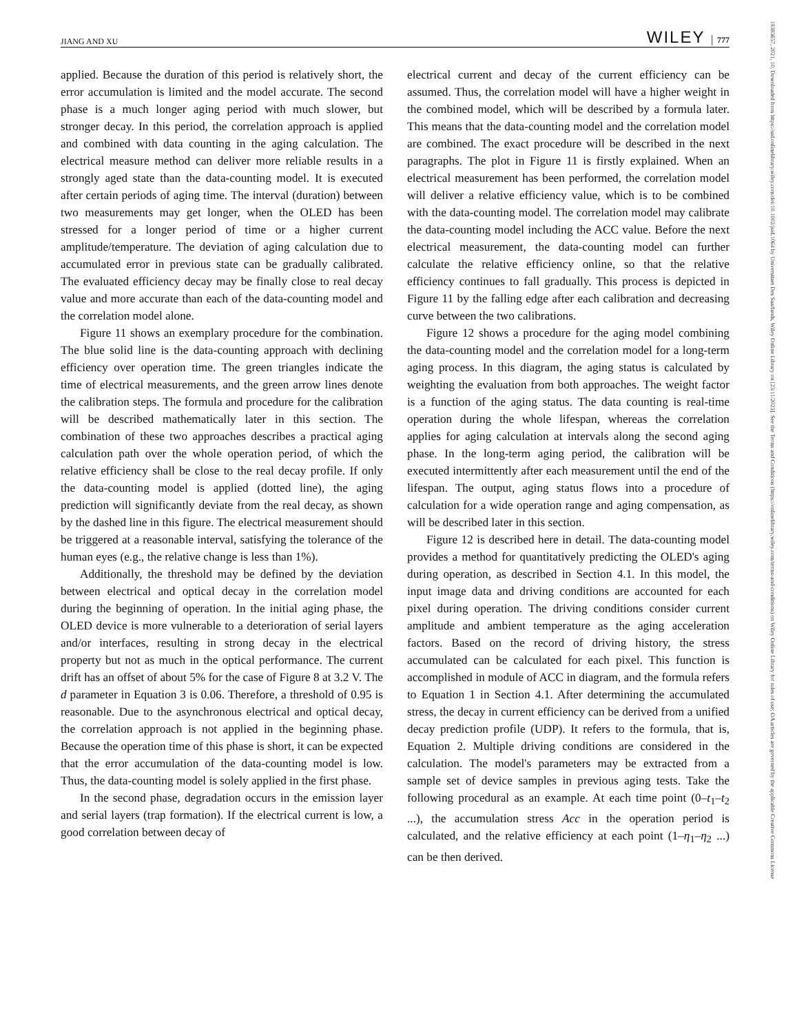JIANG AND XU WILEY │ 777
19383657, 2021, 10, Downloaded from https://sid.onlinelibrary.wiley.com/doi/10.1002/jsid.1064 by Universitaet Des Saarlands, Wiley Online Library on [23/11/2023]. See the Terms and Conditions (https://onlinelibrary.wiley.com/terms-and-conditions) on Wiley Online Library for rules of use; OA articles are governed by the applicable Creative Commons License
applied. Because the duration of this period is relatively short, the error accumulation is limited and the model accurate. The second phase is a much longer aging period with much slower, but stronger decay. In this period, the correlation approach is applied and combined with data counting in the aging calculation. The electrical measure method can deliver more reliable results in a strongly aged state than the data-counting model. It is executed after certain periods of aging time. The interval (duration) between two measurements may get longer, when the OLED has been stressed for a longer period of time or a higher current amplitude/temperature. The deviation of aging calculation due to accumulated error in previous state can be gradually calibrated. The evaluated efficiency decay may be finally close to real decay value and more accurate than each of the data-counting model and the correlation model alone.
Figure 11 shows an exemplary procedure for the combination. The blue solid line is the data-counting approach with declining efficiency over operation time. The green triangles indicate the time of electrical measurements, and the green arrow lines denote the calibration steps. The formula and procedure for the calibration will be described mathematically later in this section. The combination of these two approaches describes a practical aging calculation path over the whole operation period, of which the relative efficiency shall be close to the real decay profile. If only the data-counting model is applied (dotted line), the aging prediction will significantly deviate from the real decay, as shown by the dashed line in this figure. The electrical measurement should be triggered at a reasonable interval, satisfying the tolerance of the human eyes (e.g., the relative change is less than 1%).
Additionally, the threshold may be defined by the deviation between electrical and optical decay in the correlation model during the beginning of operation. In the initial aging phase, the OLED device is more vulnerable to a deterioration of serial layers and/or interfaces, resulting in strong decay in the electrical property but not as much in the optical performance. The current drift has an offset of about 5% for the case of Figure 8 at 3.2 V. The d parameter in Equation 3 is 0.06. Therefore, a threshold of 0.95 is reasonable. Due to the asynchronous electrical and optical decay, the correlation approach is not applied in the beginning phase. Because the operation time of this phase is short, it can be expected that the error accumulation of the data-counting model is low. Thus, the data-counting model is solely applied in the first phase.
In the second phase, degradation occurs in the emission layer and serial layers (trap formation). If the electrical current is low, a good correlation between decay of
electrical current and decay of the current efficiency can be assumed. Thus, the correlation model will have a higher weight in the combined model, which will be described by a formula later. This means that the data-counting model and the correlation model are combined. The exact procedure will be described in the next paragraphs. The plot in Figure 11 is firstly explained. When an electrical measurement has been performed, the correlation model will deliver a relative efficiency value, which is to be combined with the data-counting model. The correlation model may calibrate the data-counting model including the ACC value. Before the next electrical measurement, the data-counting model can further calculate the relative efficiency online, so that the relative efficiency continues to fall gradually. This process is depicted in Figure 11 by the falling edge after each calibration and decreasing curve between the two calibrations.
Figure 12 shows a procedure for the aging model combining the data-counting model and the correlation model for a long-term aging process. In this diagram, the aging status is calculated by weighting the evaluation from both approaches. The weight factor is a function of the aging status. The data counting is real-time operation during the whole lifespan, whereas the correlation applies for aging calculation at intervals along the second aging phase. In the long-term aging period, the calibration will be executed intermittently after each measurement until the end of the lifespan. The output, aging status flows into a procedure of calculation for a wide operation range and aging compensation, as will be described later in this section.
Figure 12 is described here in detail. The data-counting model provides a method for quantitatively predicting the OLED's aging during operation, as described in Section 4.1. In this model, the input image data and driving conditions are accounted for each pixel during operation. The driving conditions consider current amplitude and ambient temperature as the aging acceleration factors. Based on the record of driving history, the stress accumulated can be calculated for each pixel. This function is accomplished in module of ACC in diagram, and the formula refers to Equation 1 in Section 4.1. After determining the accumulated stress, the decay in current efficiency can be derived from a unified decay prediction profile (UDP). It refers to the formula, that is, Equation 2. Multiple driving conditions are considered in the calculation. The model's parameters may be extracted from a sample set of device samples in previous aging tests. Take the following procedural as an example. At each time point (0–t<sub>1</sub>–t<sub>2</sub> ...), the accumulation stress Acc in the operation period is calculated, and the relative efficiency at each point (1–η<sub>1</sub>–η<sub>2</sub> ...) can be then derived.